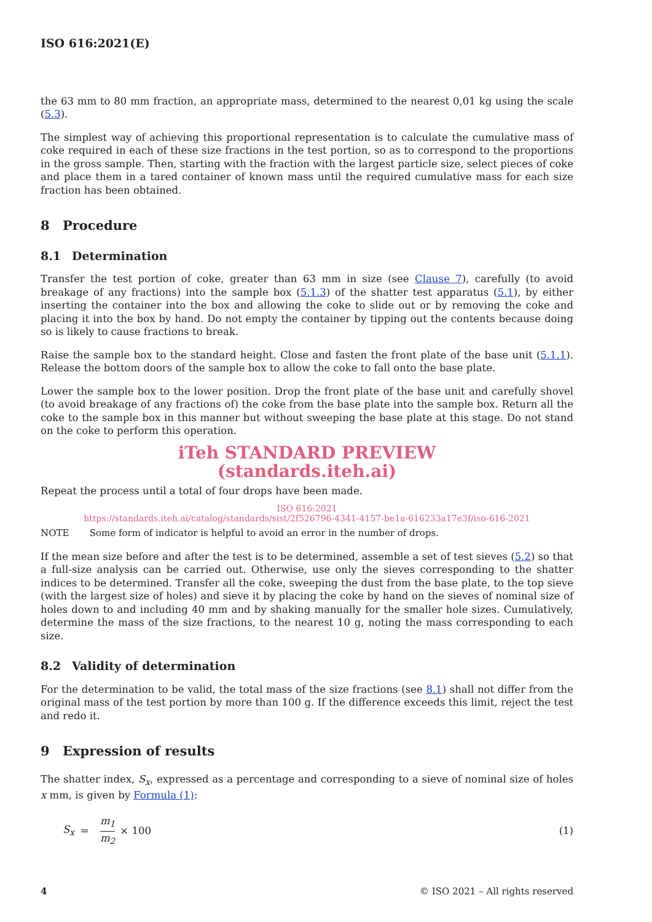ISO 616:2021(E)
the 63 mm to 80 mm fraction, an appropriate mass, determined to the nearest 0,01 kg using the scale (5.3).
The simplest way of achieving this proportional representation is to calculate the cumulative mass of coke required in each of these size fractions in the test portion, so as to correspond to the proportions in the gross sample. Then, starting with the fraction with the largest particle size, select pieces of coke and place them in a tared container of known mass until the required cumulative mass for each size fraction has been obtained.
8 Procedure
8.1 Determination
Transfer the test portion of coke, greater than 63 mm in size (see Clause 7), carefully (to avoid breakage of any fractions) into the sample box (5.1.3) of the shatter test apparatus (5.1), by either inserting the container into the box and allowing the coke to slide out or by removing the coke and placing it into the box by hand. Do not empty the container by tipping out the contents because doing so is likely to cause fractions to break.
Raise the sample box to the standard height. Close and fasten the front plate of the base unit (5.1.1). Release the bottom doors of the sample box to allow the coke to fall onto the base plate.
Lower the sample box to the lower position. Drop the front plate of the base unit and carefully shovel (to avoid breakage of any fractions of) the coke from the base plate into the sample box. Return all the coke to the sample box in this manner but without sweeping the base plate at this stage. Do not stand on the coke to perform this operation.
iTeh STANDARD PREVIEW
(standards.iteh.ai)
Repeat the process until a total of four drops have been made.
ISO 616:2021
https://standards.iteh.ai/catalog/standards/sist/2f526796-4341-4157-be1a-616233a17e3f/iso-616-2021
NOTE Some form of indicator is helpful to avoid an error in the number of drops.
If the mean size before and after the test is to be determined, assemble a set of test sieves (5.2) so that a full-size analysis can be carried out. Otherwise, use only the sieves corresponding to the shatter indices to be determined. Transfer all the coke, sweeping the dust from the base plate, to the top sieve (with the largest size of holes) and sieve it by placing the coke by hand on the sieves of nominal size of holes down to and including 40 mm and by shaking manually for the smaller hole sizes. Cumulatively, determine the mass of the size fractions, to the nearest 10 g, noting the mass corresponding to each size.
8.2 Validity of determination
For the determination to be valid, the total mass of the size fractions (see 8.1) shall not differ from the original mass of the test portion by more than 100 g. If the difference exceeds this limit, reject the test and redo it.
9 Expression of results
The shatter index, S<sub>x</sub>, expressed as a percentage and corresponding to a sieve of nominal size of holes x mm, is given by Formula (1):
S<sub>x</sub> = m<sub>1</sub> m<sub>2</sub> × 100 (1)
4 © ISO 2021 – All rights reserved